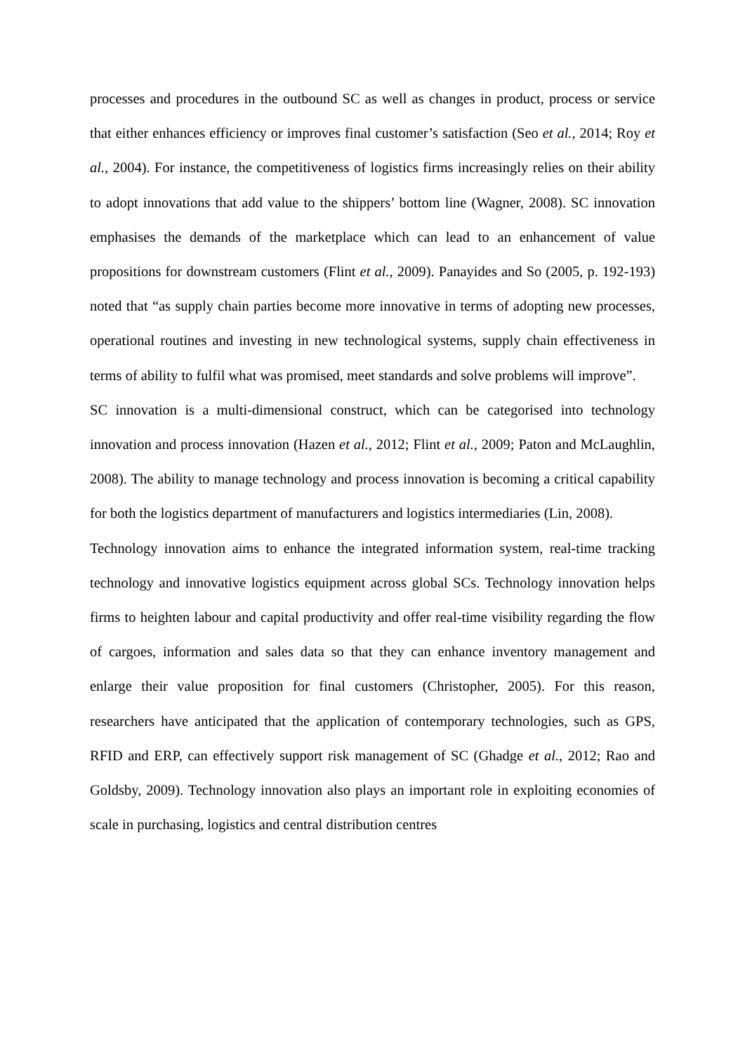processes and procedures in the outbound SC as well as changes in product, process or service that either enhances efficiency or improves final customer’s satisfaction (Seo et al., 2014; Roy et al., 2004). For instance, the competitiveness of logistics firms increasingly relies on their ability to adopt innovations that add value to the shippers’ bottom line (Wagner, 2008). SC innovation emphasises the demands of the marketplace which can lead to an enhancement of value propositions for downstream customers (Flint et al., 2009). Panayides and So (2005, p. 192-193) noted that “as supply chain parties become more innovative in terms of adopting new processes, operational routines and investing in new technological systems, supply chain effectiveness in terms of ability to fulfil what was promised, meet standards and solve problems will improve”.
SC innovation is a multi-dimensional construct, which can be categorised into technology innovation and process innovation (Hazen et al., 2012; Flint et al., 2009; Paton and McLaughlin, 2008). The ability to manage technology and process innovation is becoming a critical capability for both the logistics department of manufacturers and logistics intermediaries (Lin, 2008).
Technology innovation aims to enhance the integrated information system, real-time tracking technology and innovative logistics equipment across global SCs. Technology innovation helps firms to heighten labour and capital productivity and offer real-time visibility regarding the flow of cargoes, information and sales data so that they can enhance inventory management and enlarge their value proposition for final customers (Christopher, 2005). For this reason, researchers have anticipated that the application of contemporary technologies, such as GPS, RFID and ERP, can effectively support risk management of SC (Ghadge et al., 2012; Rao and Goldsby, 2009). Technology innovation also plays an important role in exploiting economies of scale in purchasing, logistics and central distribution centres